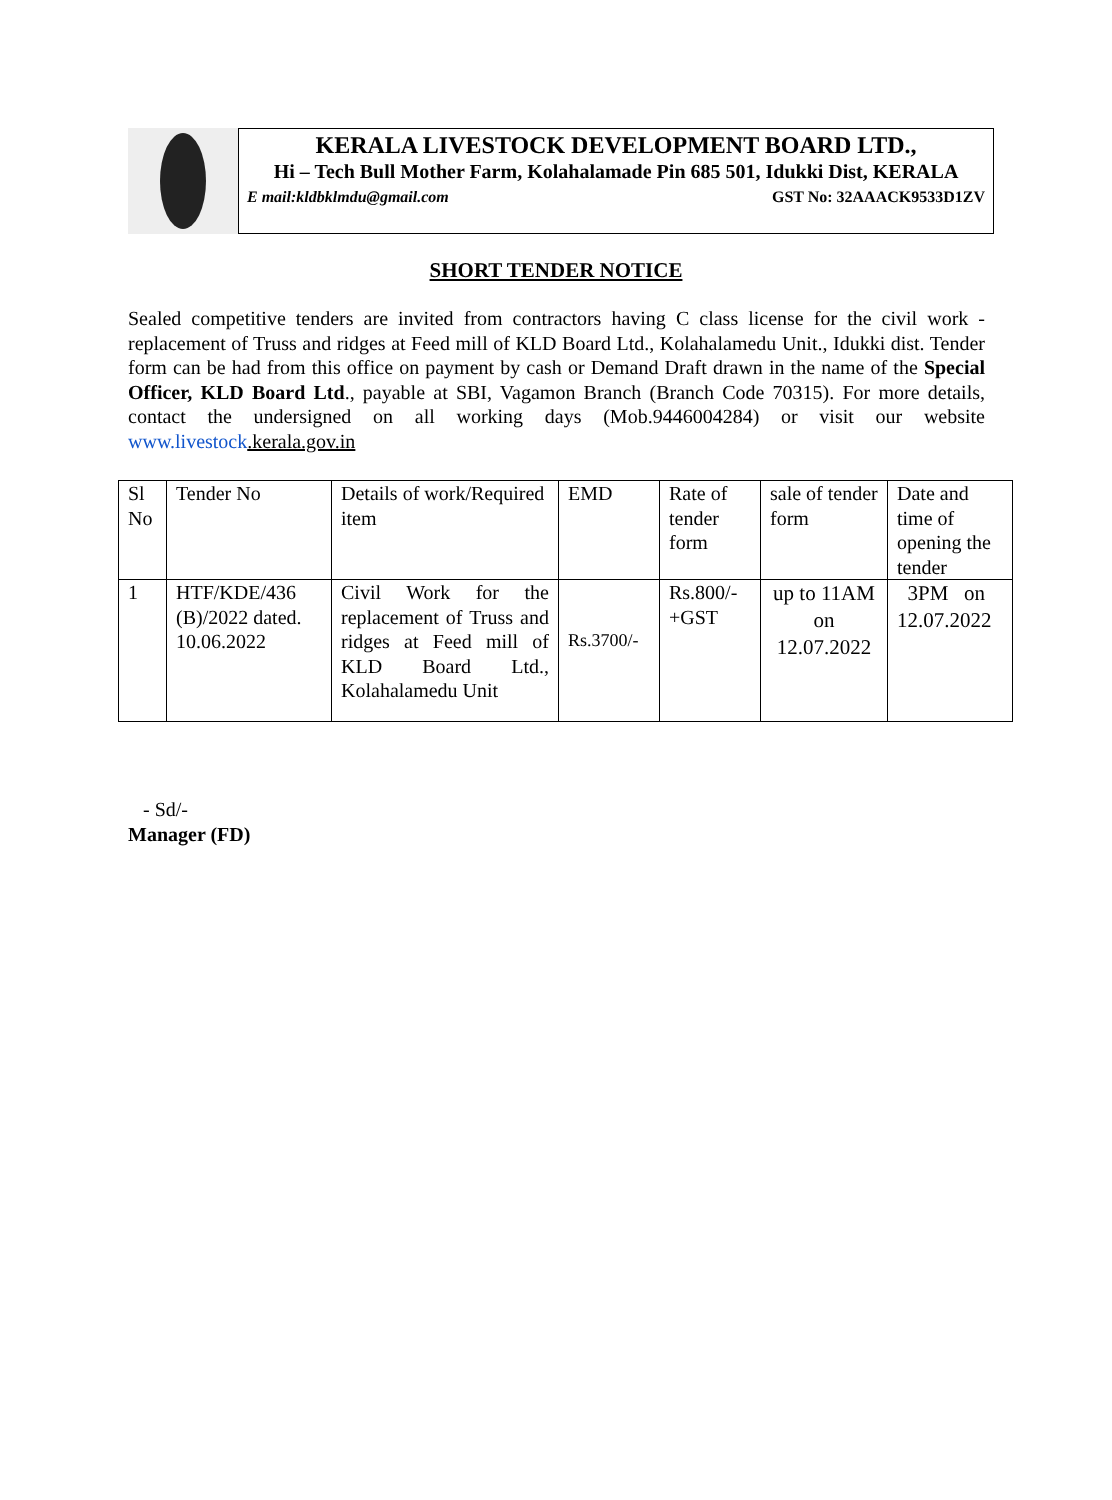KERALA LIVESTOCK DEVELOPMENT BOARD LTD.,
Hi – Tech Bull Mother Farm, Kolahalamade Pin 685 501, Idukki Dist, KERALA
E mail:kldbklmdu@gmail.com GST No: 32AAACK9533D1ZV
SHORT TENDER NOTICE
Sealed competitive tenders are invited from contractors having C class license for the civil work - replacement of Truss and ridges at Feed mill of KLD Board Ltd., Kolahalamedu Unit., Idukki dist. Tender form can be had from this office on payment by cash or Demand Draft drawn in the name of the Special Officer, KLD Board Ltd., payable at SBI, Vagamon Branch (Branch Code 70315). For more details, contact the undersigned on all working days (Mob.9446004284) or visit our website www.livestock.kerala.gov.in
| Sl No | Tender No | Details of work/Required item | EMD | Rate of tender form | sale of tender form | Date and time of opening the tender |
| --- | --- | --- | --- | --- | --- | --- |
| 1 | HTF/KDE/436 (B)/2022 dated. 10.06.2022 | Civil Work for the replacement of Truss and ridges at Feed mill of KLD Board Ltd., Kolahalamedu Unit | Rs.3700/- | Rs.800/- +GST | up to 11AM on 12.07.2022 | 3PM on 12.07.2022 |
- Sd/-
Manager (FD)